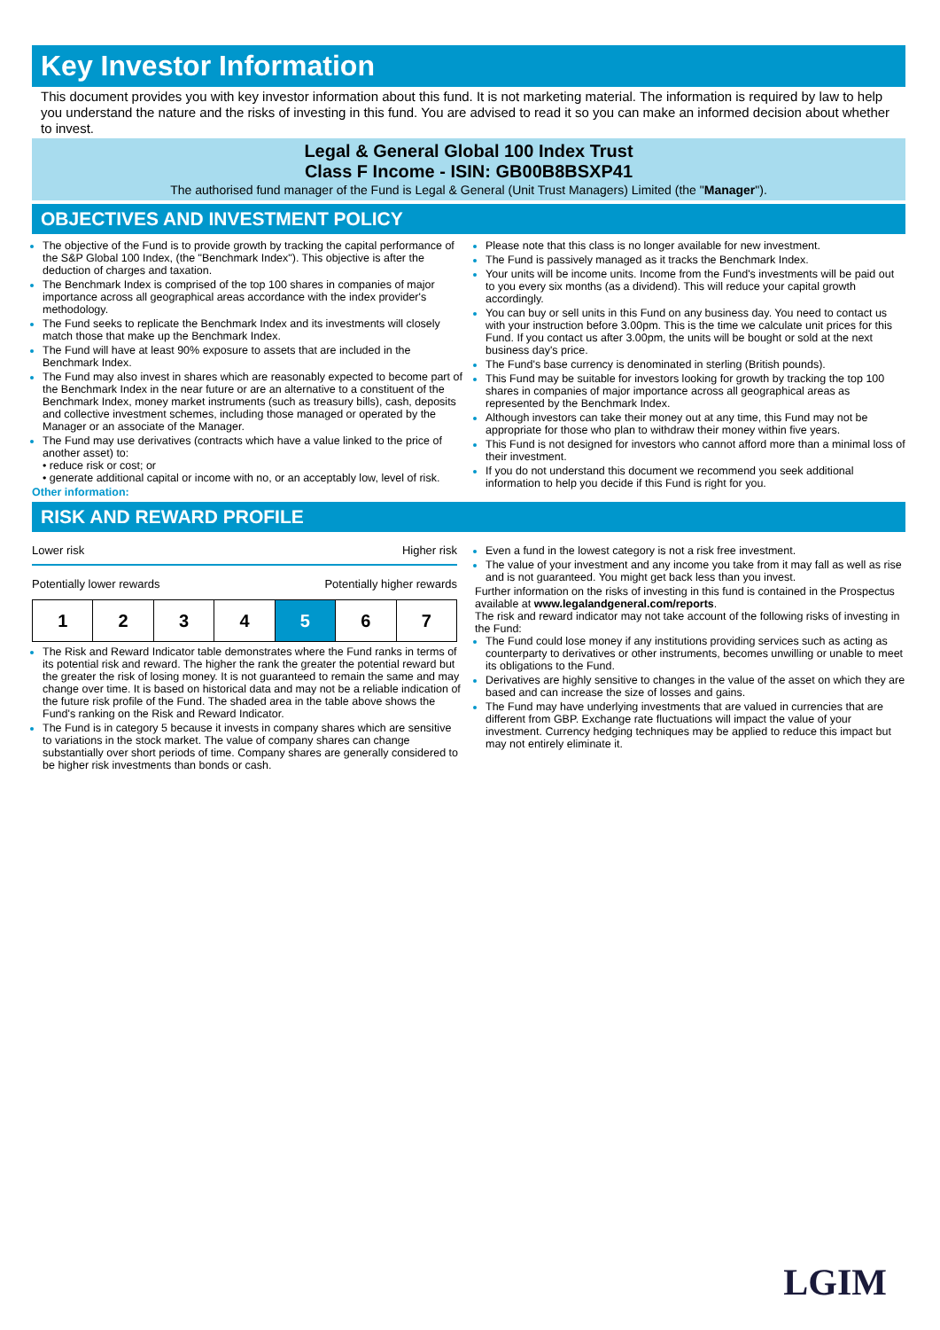Key Investor Information
This document provides you with key investor information about this fund. It is not marketing material. The information is required by law to help you understand the nature and the risks of investing in this fund. You are advised to read it so you can make an informed decision about whether to invest.
Legal & General Global 100 Index Trust
Class F Income - ISIN: GB00B8BSXP41
The authorised fund manager of the Fund is Legal & General (Unit Trust Managers) Limited (the "Manager").
OBJECTIVES AND INVESTMENT POLICY
The objective of the Fund is to provide growth by tracking the capital performance of the S&P Global 100 Index, (the "Benchmark Index"). This objective is after the deduction of charges and taxation.
The Benchmark Index is comprised of the top 100 shares in companies of major importance across all geographical areas accordance with the index provider's methodology.
The Fund seeks to replicate the Benchmark Index and its investments will closely match those that make up the Benchmark Index.
The Fund will have at least 90% exposure to assets that are included in the Benchmark Index.
The Fund may also invest in shares which are reasonably expected to become part of the Benchmark Index in the near future or are an alternative to a constituent of the Benchmark Index, money market instruments (such as treasury bills), cash, deposits and collective investment schemes, including those managed or operated by the Manager or an associate of the Manager.
The Fund may use derivatives (contracts which have a value linked to the price of another asset) to:
• reduce risk or cost; or
• generate additional capital or income with no, or an acceptably low, level of risk.
Other information:
Please note that this class is no longer available for new investment.
The Fund is passively managed as it tracks the Benchmark Index.
Your units will be income units. Income from the Fund's investments will be paid out to you every six months (as a dividend). This will reduce your capital growth accordingly.
You can buy or sell units in this Fund on any business day. You need to contact us with your instruction before 3.00pm. This is the time we calculate unit prices for this Fund. If you contact us after 3.00pm, the units will be bought or sold at the next business day's price.
The Fund's base currency is denominated in sterling (British pounds).
This Fund may be suitable for investors looking for growth by tracking the top 100 shares in companies of major importance across all geographical areas as represented by the Benchmark Index.
Although investors can take their money out at any time, this Fund may not be appropriate for those who plan to withdraw their money within five years.
This Fund is not designed for investors who cannot afford more than a minimal loss of their investment.
If you do not understand this document we recommend you seek additional information to help you decide if this Fund is right for you.
RISK AND REWARD PROFILE
Lower risk Higher risk
Potentially lower rewards Potentially higher rewards
| 1 | 2 | 3 | 4 | 5 | 6 | 7 |
The Risk and Reward Indicator table demonstrates where the Fund ranks in terms of its potential risk and reward. The higher the rank the greater the potential reward but the greater the risk of losing money. It is not guaranteed to remain the same and may change over time. It is based on historical data and may not be a reliable indication of the future risk profile of the Fund. The shaded area in the table above shows the Fund's ranking on the Risk and Reward Indicator.
The Fund is in category 5 because it invests in company shares which are sensitive to variations in the stock market. The value of company shares can change substantially over short periods of time. Company shares are generally considered to be higher risk investments than bonds or cash.
Even a fund in the lowest category is not a risk free investment.
The value of your investment and any income you take from it may fall as well as rise and is not guaranteed. You might get back less than you invest.
Further information on the risks of investing in this fund is contained in the Prospectus available at www.legalandgeneral.com/reports.
The risk and reward indicator may not take account of the following risks of investing in the Fund:
The Fund could lose money if any institutions providing services such as acting as counterparty to derivatives or other instruments, becomes unwilling or unable to meet its obligations to the Fund.
Derivatives are highly sensitive to changes in the value of the asset on which they are based and can increase the size of losses and gains.
The Fund may have underlying investments that are valued in currencies that are different from GBP. Exchange rate fluctuations will impact the value of your investment. Currency hedging techniques may be applied to reduce this impact but may not entirely eliminate it.
LGIM